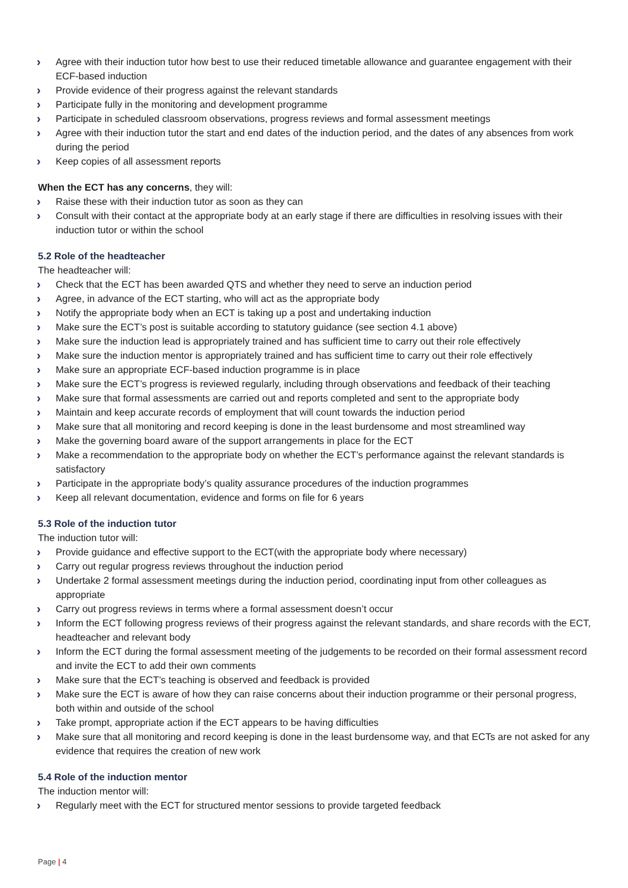› Agree with their induction tutor how best to use their reduced timetable allowance and guarantee engagement with their ECF-based induction
› Provide evidence of their progress against the relevant standards
› Participate fully in the monitoring and development programme
› Participate in scheduled classroom observations, progress reviews and formal assessment meetings
› Agree with their induction tutor the start and end dates of the induction period, and the dates of any absences from work during the period
› Keep copies of all assessment reports
When the ECT has any concerns, they will:
› Raise these with their induction tutor as soon as they can
› Consult with their contact at the appropriate body at an early stage if there are difficulties in resolving issues with their induction tutor or within the school
5.2 Role of the headteacher
The headteacher will:
› Check that the ECT has been awarded QTS and whether they need to serve an induction period
› Agree, in advance of the ECT starting, who will act as the appropriate body
› Notify the appropriate body when an ECT is taking up a post and undertaking induction
› Make sure the ECT’s post is suitable according to statutory guidance (see section 4.1 above)
› Make sure the induction lead is appropriately trained and has sufficient time to carry out their role effectively
› Make sure the induction mentor is appropriately trained and has sufficient time to carry out their role effectively
› Make sure an appropriate ECF-based induction programme is in place
› Make sure the ECT’s progress is reviewed regularly, including through observations and feedback of their teaching
› Make sure that formal assessments are carried out and reports completed and sent to the appropriate body
› Maintain and keep accurate records of employment that will count towards the induction period
› Make sure that all monitoring and record keeping is done in the least burdensome and most streamlined way
› Make the governing board aware of the support arrangements in place for the ECT
› Make a recommendation to the appropriate body on whether the ECT’s performance against the relevant standards is satisfactory
› Participate in the appropriate body’s quality assurance procedures of the induction programmes
› Keep all relevant documentation, evidence and forms on file for 6 years
5.3 Role of the induction tutor
The induction tutor will:
› Provide guidance and effective support to the ECT(with the appropriate body where necessary)
› Carry out regular progress reviews throughout the induction period
› Undertake 2 formal assessment meetings during the induction period, coordinating input from other colleagues as appropriate
› Carry out progress reviews in terms where a formal assessment doesn’t occur
› Inform the ECT following progress reviews of their progress against the relevant standards, and share records with the ECT, headteacher and relevant body
› Inform the ECT during the formal assessment meeting of the judgements to be recorded on their formal assessment record and invite the ECT to add their own comments
› Make sure that the ECT’s teaching is observed and feedback is provided
› Make sure the ECT is aware of how they can raise concerns about their induction programme or their personal progress, both within and outside of the school
› Take prompt, appropriate action if the ECT appears to be having difficulties
› Make sure that all monitoring and record keeping is done in the least burdensome way, and that ECTs are not asked for any evidence that requires the creation of new work
5.4 Role of the induction mentor
The induction mentor will:
› Regularly meet with the ECT for structured mentor sessions to provide targeted feedback
Page | 4